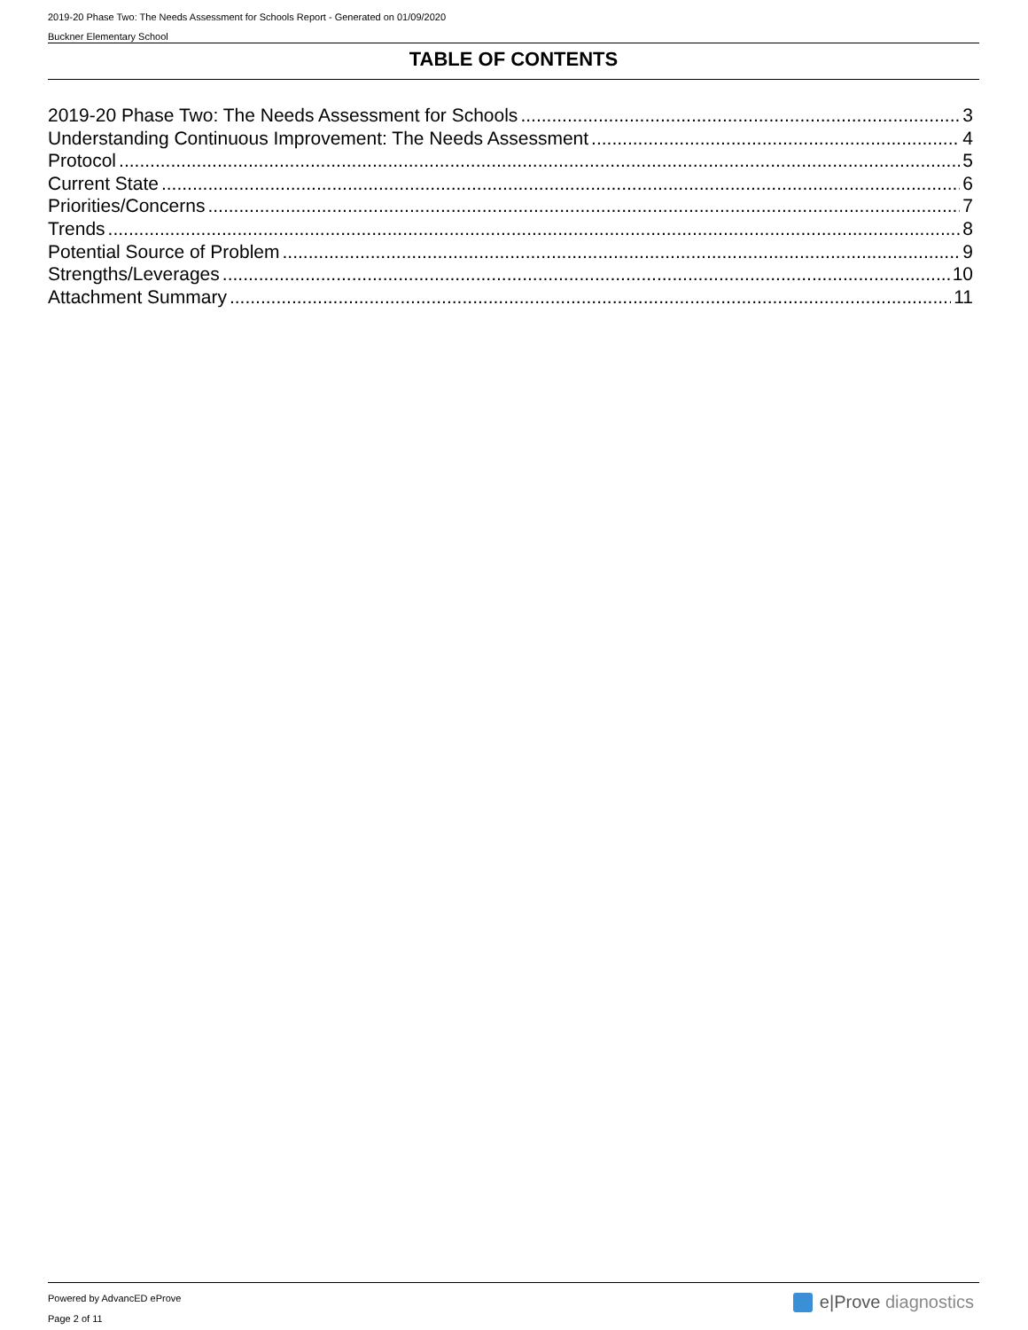2019-20 Phase Two: The Needs Assessment for Schools Report - Generated on 01/09/2020
Buckner Elementary School
TABLE OF CONTENTS
2019-20 Phase Two: The Needs Assessment for Schools 3
Understanding Continuous Improvement: The Needs Assessment 4
Protocol 5
Current State 6
Priorities/Concerns 7
Trends 8
Potential Source of Problem 9
Strengths/Leverages 10
Attachment Summary 11
Powered by AdvancED eProve
Page 2 of 11
e|Prove diagnostics